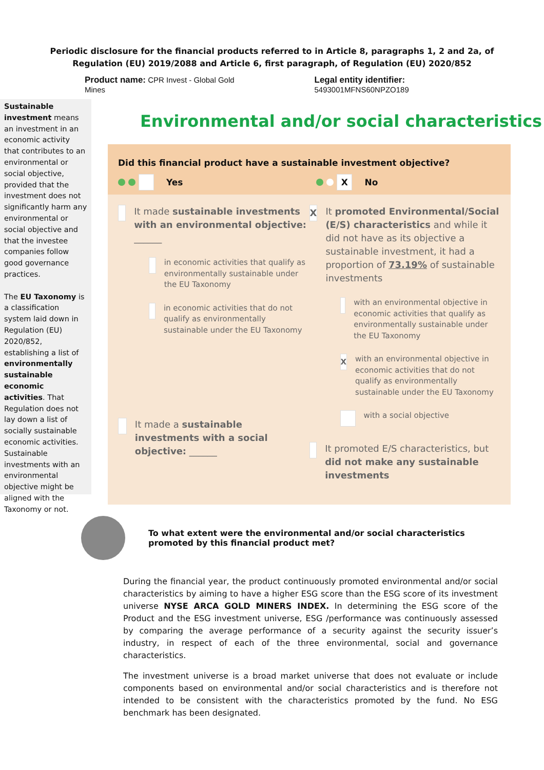Periodic disclosure for the financial products referred to in Article 8, paragraphs 1, 2 and 2a, of Regulation (EU) 2019/2088 and Article 6, first paragraph, of Regulation (EU) 2020/852
Product name: CPR Invest - Global Gold
Mines
Legal entity identifier:
5493001MFNS60NPZO189
Sustainable investment means an investment in an economic activity that contributes to an environmental or social objective, provided that the investment does not significantly harm any environmental or social objective and that the investee companies follow good governance practices.
The EU Taxonomy is a classification system laid down in Regulation (EU) 2020/852, establishing a list of environmentally sustainable economic activities. That Regulation does not lay down a list of socially sustainable economic activities. Sustainable investments with an environmental objective might be aligned with the Taxonomy or not.
Environmental and/or social characteristics
Did this financial product have a sustainable investment objective?
Yes X No
It made sustainable investments with an environmental objective: ______
in economic activities that qualify as environmentally sustainable under the EU Taxonomy
in economic activities that do not qualify as environmentally sustainable under the EU Taxonomy
It made a sustainable investments with a social objective: ______
X
It promoted Environmental/Social (E/S) characteristics and while it did not have as its objective a sustainable investment, it had a proportion of 73.19% of sustainable investments
with an environmental objective in economic activities that qualify as environmentally sustainable under the EU Taxonomy
X
with an environmental objective in economic activities that do not qualify as environmentally sustainable under the EU Taxonomy
with a social objective
It promoted E/S characteristics, but did not make any sustainable investments
To what extent were the environmental and/or social characteristics promoted by this financial product met?
During the financial year, the product continuously promoted environmental and/or social characteristics by aiming to have a higher ESG score than the ESG score of its investment universe NYSE ARCA GOLD MINERS INDEX. In determining the ESG score of the Product and the ESG investment universe, ESG /performance was continuously assessed by comparing the average performance of a security against the security issuer’s industry, in respect of each of the three environmental, social and governance characteristics.
The investment universe is a broad market universe that does not evaluate or include components based on environmental and/or social characteristics and is therefore not intended to be consistent with the characteristics promoted by the fund. No ESG benchmark has been designated.